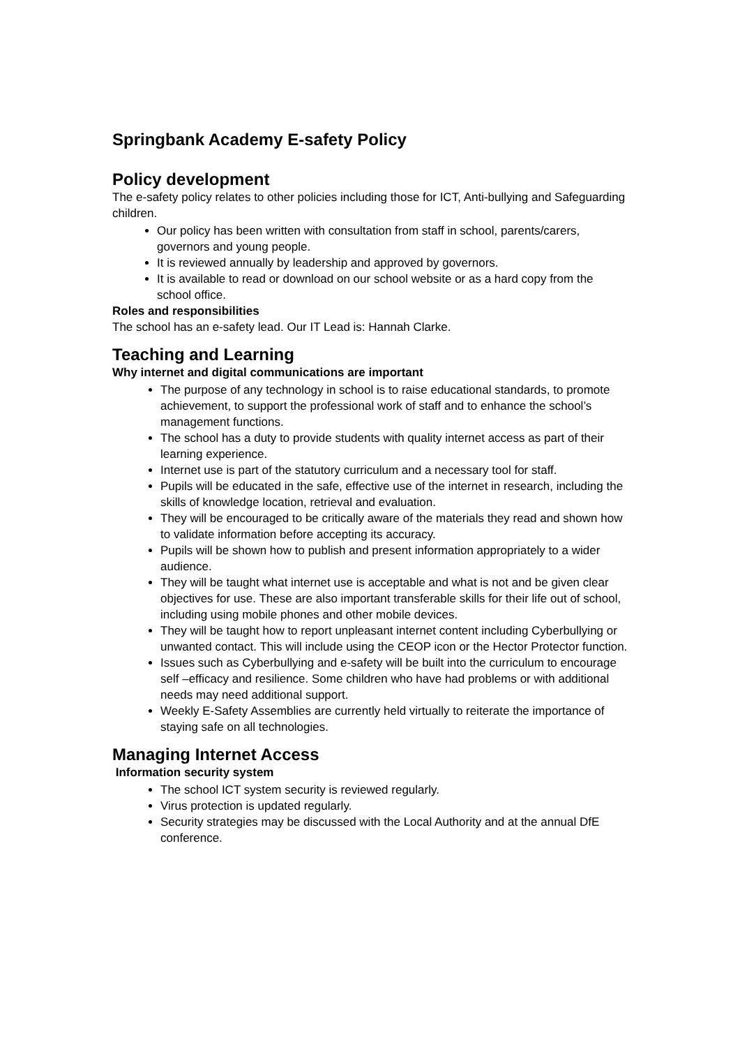Springbank Academy E-safety Policy
Policy development
The e-safety policy relates to other policies including those for ICT, Anti-bullying and Safeguarding children.
Our policy has been written with consultation from staff in school, parents/carers, governors and young people.
It is reviewed annually by leadership and approved by governors.
It is available to read or download on our school website or as a hard copy from the school office.
Roles and responsibilities
The school has an e-safety lead. Our IT Lead is: Hannah Clarke.
Teaching and Learning
Why internet and digital communications are important
The purpose of any technology in school is to raise educational standards, to promote achievement, to support the professional work of staff and to enhance the school’s management functions.
The school has a duty to provide students with quality internet access as part of their learning experience.
Internet use is part of the statutory curriculum and a necessary tool for staff.
Pupils will be educated in the safe, effective use of the internet in research, including the skills of knowledge location, retrieval and evaluation.
They will be encouraged to be critically aware of the materials they read and shown how to validate information before accepting its accuracy.
Pupils will be shown how to publish and present information appropriately to a wider audience.
They will be taught what internet use is acceptable and what is not and be given clear objectives for use. These are also important transferable skills for their life out of school, including using mobile phones and other mobile devices.
They will be taught how to report unpleasant internet content including Cyberbullying or unwanted contact. This will include using the CEOP icon or the Hector Protector function.
Issues such as Cyberbullying and e-safety will be built into the curriculum to encourage self –efficacy and resilience. Some children who have had problems or with additional needs may need additional support.
Weekly E-Safety Assemblies are currently held virtually to reiterate the importance of staying safe on all technologies.
Managing Internet Access
Information security system
The school ICT system security is reviewed regularly.
Virus protection is updated regularly.
Security strategies may be discussed with the Local Authority and at the annual DfE conference.